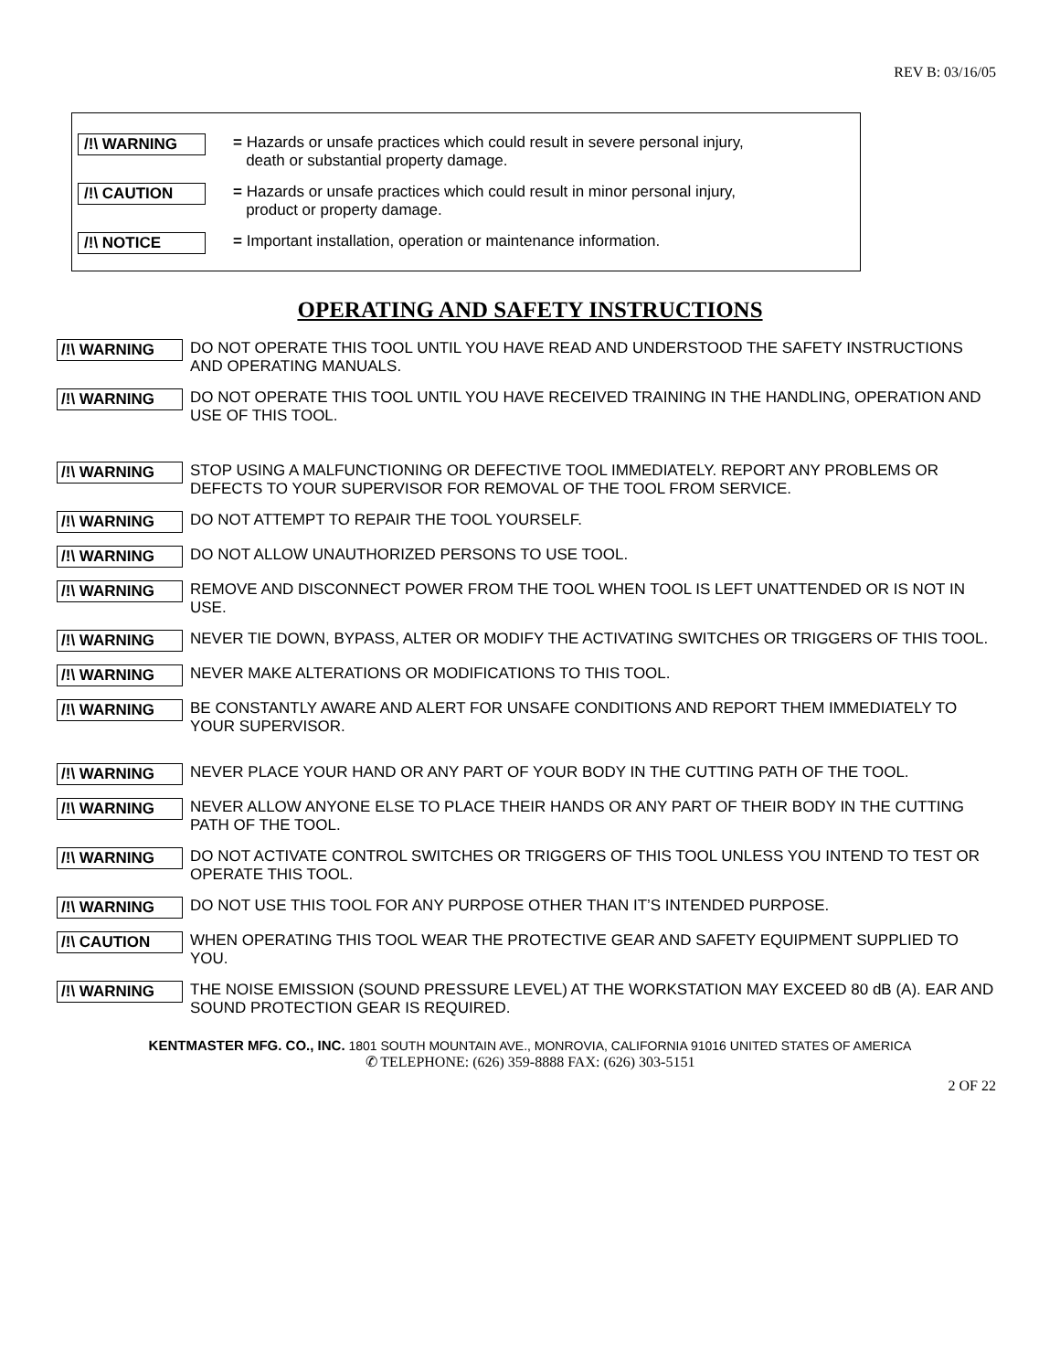REV B: 03/16/05
/!\ WARNING
= Hazards or unsafe practices which could result in severe personal injury,
death or substantial property damage.
/!\ CAUTION
= Hazards or unsafe practices which could result in minor personal injury,
product or property damage.
/!\ NOTICE
= Important installation, operation or maintenance information.
OPERATING AND SAFETY INSTRUCTIONS
/!\ WARNING DO NOT OPERATE THIS TOOL UNTIL YOU HAVE READ AND UNDERSTOOD THE SAFETY INSTRUCTIONS AND OPERATING MANUALS.
/!\ WARNING DO NOT OPERATE THIS TOOL UNTIL YOU HAVE RECEIVED TRAINING IN THE HANDLING, OPERATION AND USE OF THIS TOOL.
/!\ WARNING STOP USING A MALFUNCTIONING OR DEFECTIVE TOOL IMMEDIATELY. REPORT ANY PROBLEMS OR DEFECTS TO YOUR SUPERVISOR FOR REMOVAL OF THE TOOL FROM SERVICE.
/!\ WARNING DO NOT ATTEMPT TO REPAIR THE TOOL YOURSELF.
/!\ WARNING DO NOT ALLOW UNAUTHORIZED PERSONS TO USE TOOL.
/!\ WARNING REMOVE AND DISCONNECT POWER FROM THE TOOL WHEN TOOL IS LEFT UNATTENDED OR IS NOT IN USE.
/!\ WARNING NEVER TIE DOWN, BYPASS, ALTER OR MODIFY THE ACTIVATING SWITCHES OR TRIGGERS OF THIS TOOL.
/!\ WARNING NEVER MAKE ALTERATIONS OR MODIFICATIONS TO THIS TOOL.
/!\ WARNING BE CONSTANTLY AWARE AND ALERT FOR UNSAFE CONDITIONS AND REPORT THEM IMMEDIATELY TO YOUR SUPERVISOR.
/!\ WARNING NEVER PLACE YOUR HAND OR ANY PART OF YOUR BODY IN THE CUTTING PATH OF THE TOOL.
/!\ WARNING NEVER ALLOW ANYONE ELSE TO PLACE THEIR HANDS OR ANY PART OF THEIR BODY IN THE CUTTING PATH OF THE TOOL.
/!\ WARNING DO NOT ACTIVATE CONTROL SWITCHES OR TRIGGERS OF THIS TOOL UNLESS YOU INTEND TO TEST OR OPERATE THIS TOOL.
/!\ WARNING DO NOT USE THIS TOOL FOR ANY PURPOSE OTHER THAN IT’S INTENDED PURPOSE.
/!\ CAUTION WHEN OPERATING THIS TOOL WEAR THE PROTECTIVE GEAR AND SAFETY EQUIPMENT SUPPLIED TO YOU.
/!\ WARNING THE NOISE EMISSION (SOUND PRESSURE LEVEL) AT THE WORKSTATION MAY EXCEED 80 dB (A). EAR AND SOUND PROTECTION GEAR IS REQUIRED.
KENTMASTER MFG. CO., INC. 1801 SOUTH MOUNTAIN AVE., MONROVIA, CALIFORNIA 91016 UNITED STATES OF AMERICA
✆ TELEPHONE: (626) 359-8888 FAX: (626) 303-5151
2 OF 22